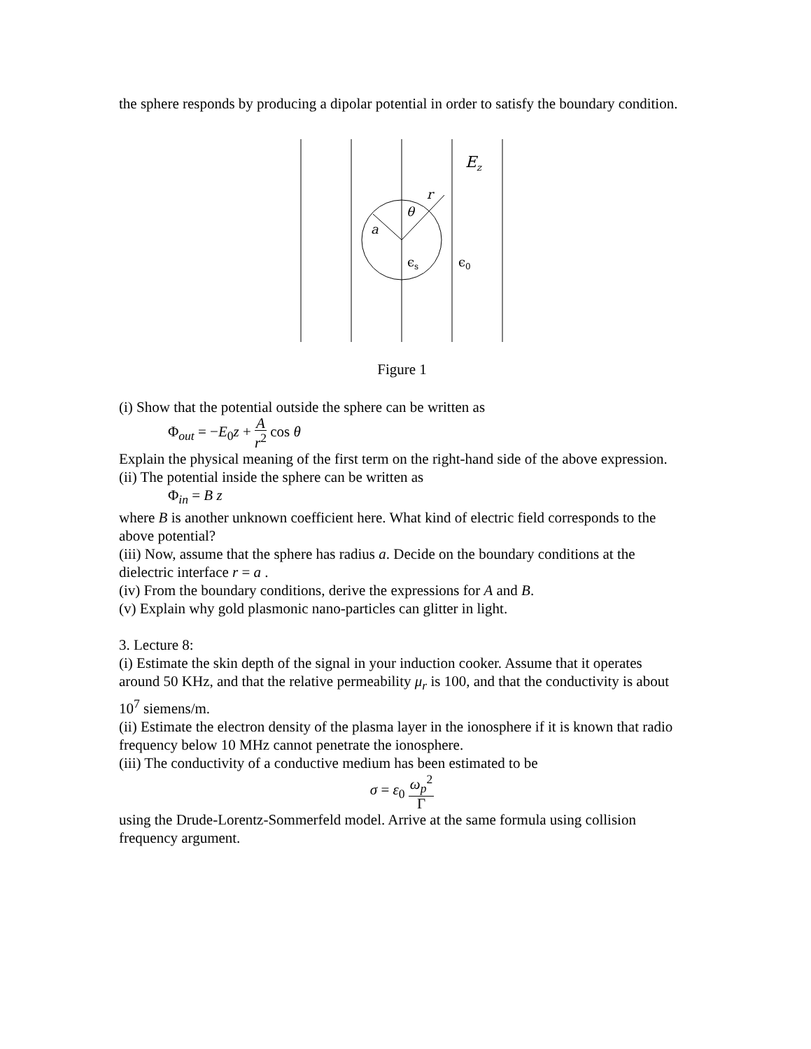the sphere responds by producing a dipolar potential in order to satisfy the boundary condition.
Ez
r
θ
a
ϵs
ϵ0
Figure 1
(i) Show that the potential outside the sphere can be written as
Φ<sub>out</sub> = −E<sub>0</sub>z + A r<sup>2</sup> cos θ
Explain the physical meaning of the first term on the right-hand side of the above expression.
(ii) The potential inside the sphere can be written as
Φ<sub>in</sub> = B z
where B is another unknown coefficient here. What kind of electric field corresponds to the above potential?
(iii) Now, assume that the sphere has radius a. Decide on the boundary conditions at the dielectric interface r = a .
(iv) From the boundary conditions, derive the expressions for A and B.
(v) Explain why gold plasmonic nano-particles can glitter in light.
3. Lecture 8:
(i) Estimate the skin depth of the signal in your induction cooker. Assume that it operates around 50 KHz, and that the relative permeability μ<sub>r</sub> is 100, and that the conductivity is about 10<sup>7</sup> siemens/m.
(ii) Estimate the electron density of the plasma layer in the ionosphere if it is known that radio frequency below 10 MHz cannot penetrate the ionosphere.
(iii) The conductivity of a conductive medium has been estimated to be
σ = ε<sub>0</sub> ω<sub>p</sub><sup>2</sup> Γ
using the Drude-Lorentz-Sommerfeld model. Arrive at the same formula using collision frequency argument.